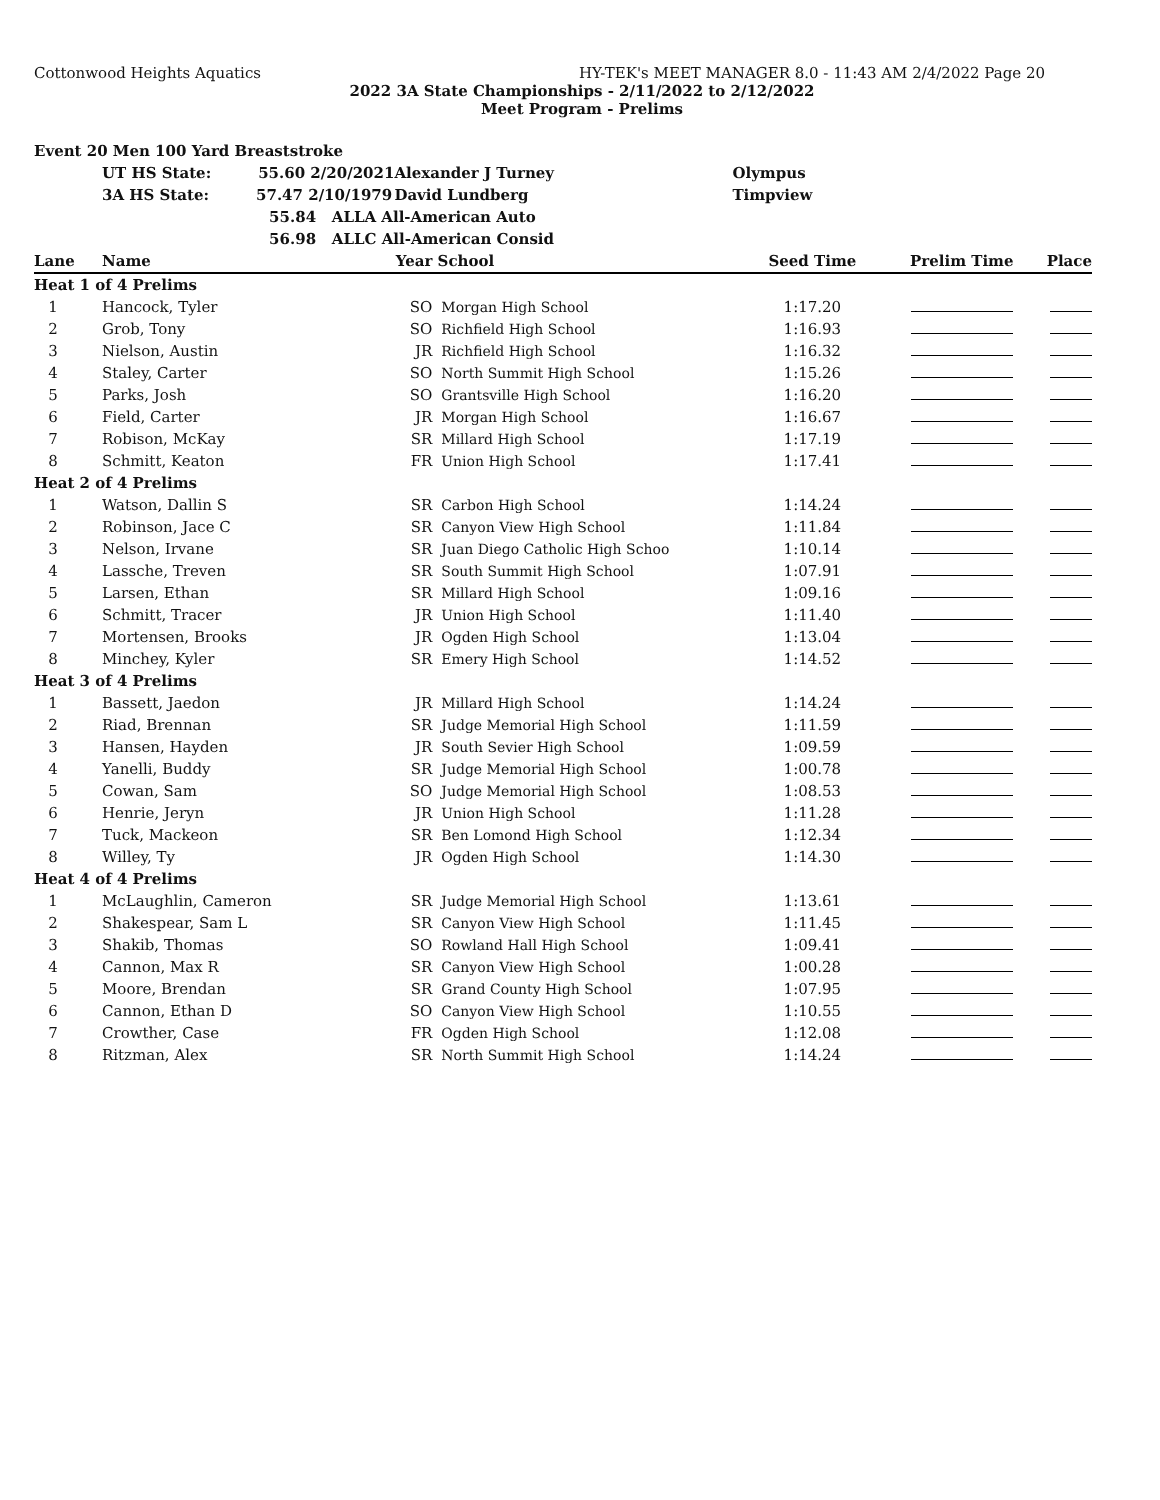Cottonwood Heights Aquatics HY-TEK's MEET MANAGER 8.0 - 11:43 AM 2/4/2022 Page 20
2022 3A State Championships - 2/11/2022 to 2/12/2022
Meet Program - Prelims
| Event 20 Men 100 Yard Breaststroke | | | | | | |
| | UT HS State: 55.60 2/20/2021 | Alexander J Turney | | Olympus | | |
| | 3A HS State: 57.47 2/10/1979 | David Lundberg | | Timpview | | |
| | 55.84 ALLA All-American Auto | | | | | |
| | 56.98 ALLC All-American Consid | | | | | |
| Lane | Name | Year | School | Seed Time | Prelim Time | Place |
| Heat 1 of 4 Prelims | | | | | | |
| 1 | Hancock, Tyler | SO | Morgan High School | 1:17.20 | | |
| 2 | Grob, Tony | SO | Richfield High School | 1:16.93 | | |
| 3 | Nielson, Austin | JR | Richfield High School | 1:16.32 | | |
| 4 | Staley, Carter | SO | North Summit High School | 1:15.26 | | |
| 5 | Parks, Josh | SO | Grantsville High School | 1:16.20 | | |
| 6 | Field, Carter | JR | Morgan High School | 1:16.67 | | |
| 7 | Robison, McKay | SR | Millard High School | 1:17.19 | | |
| 8 | Schmitt, Keaton | FR | Union High School | 1:17.41 | | |
| Heat 2 of 4 Prelims | | | | | | |
| 1 | Watson, Dallin S | SR | Carbon High School | 1:14.24 | | |
| 2 | Robinson, Jace C | SR | Canyon View High School | 1:11.84 | | |
| 3 | Nelson, Irvane | SR | Juan Diego Catholic High Schoo | 1:10.14 | | |
| 4 | Lassche, Treven | SR | South Summit High School | 1:07.91 | | |
| 5 | Larsen, Ethan | SR | Millard High School | 1:09.16 | | |
| 6 | Schmitt, Tracer | JR | Union High School | 1:11.40 | | |
| 7 | Mortensen, Brooks | JR | Ogden High School | 1:13.04 | | |
| 8 | Minchey, Kyler | SR | Emery High School | 1:14.52 | | |
| Heat 3 of 4 Prelims | | | | | | |
| 1 | Bassett, Jaedon | JR | Millard High School | 1:14.24 | | |
| 2 | Riad, Brennan | SR | Judge Memorial High School | 1:11.59 | | |
| 3 | Hansen, Hayden | JR | South Sevier High School | 1:09.59 | | |
| 4 | Yanelli, Buddy | SR | Judge Memorial High School | 1:00.78 | | |
| 5 | Cowan, Sam | SO | Judge Memorial High School | 1:08.53 | | |
| 6 | Henrie, Jeryn | JR | Union High School | 1:11.28 | | |
| 7 | Tuck, Mackeon | SR | Ben Lomond High School | 1:12.34 | | |
| 8 | Willey, Ty | JR | Ogden High School | 1:14.30 | | |
| Heat 4 of 4 Prelims | | | | | | |
| 1 | McLaughlin, Cameron | SR | Judge Memorial High School | 1:13.61 | | |
| 2 | Shakespear, Sam L | SR | Canyon View High School | 1:11.45 | | |
| 3 | Shakib, Thomas | SO | Rowland Hall High School | 1:09.41 | | |
| 4 | Cannon, Max R | SR | Canyon View High School | 1:00.28 | | |
| 5 | Moore, Brendan | SR | Grand County High School | 1:07.95 | | |
| 6 | Cannon, Ethan D | SO | Canyon View High School | 1:10.55 | | |
| 7 | Crowther, Case | FR | Ogden High School | 1:12.08 | | |
| 8 | Ritzman, Alex | SR | North Summit High School | 1:14.24 | | |